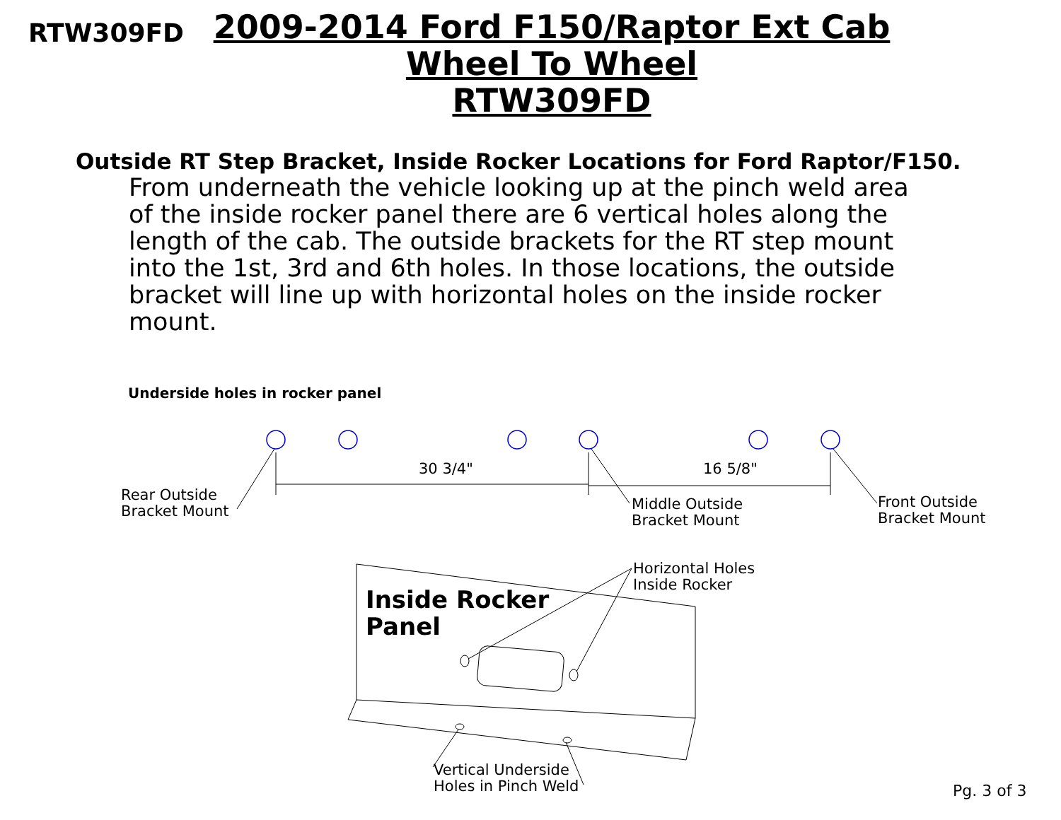RTW309FD
2009-2014 Ford F150/Raptor Ext Cab
Wheel To Wheel
RTW309FD
Outside RT Step Bracket, Inside Rocker Locations for Ford Raptor/F150.
From underneath the vehicle looking up at the pinch weld area of the inside rocker panel there are 6 vertical holes along the length of the cab. The outside brackets for the RT step mount into the 1st, 3rd and 6th holes. In those locations, the outside bracket will line up with horizontal holes on the inside rocker mount.
Underside holes in rocker panel
30 3/4" 16 5/8"
Rear Outside
Bracket Mount
Middle Outside
Bracket Mount
Front Outside
Bracket Mount
Horizontal Holes
Inside Rocker
Inside Rocker
Panel
Vertical Underside
Holes in Pinch Weld
Pg. 3 of 3